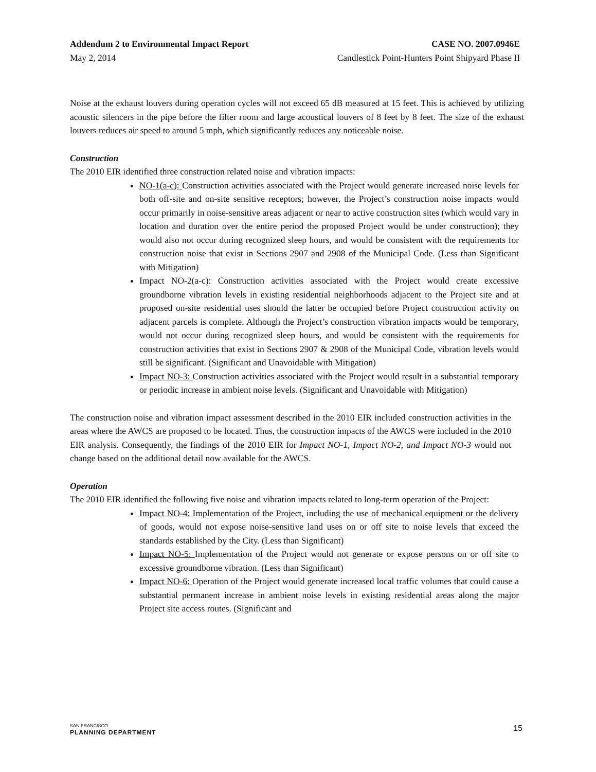Addendum 2 to Environmental Impact Report CASE NO. 2007.0946E
May 2, 2014 Candlestick Point-Hunters Point Shipyard Phase II
Noise at the exhaust louvers during operation cycles will not exceed 65 dB measured at 15 feet. This is achieved by utilizing acoustic silencers in the pipe before the filter room and large acoustical louvers of 8 feet by 8 feet. The size of the exhaust louvers reduces air speed to around 5 mph, which significantly reduces any noticeable noise.
Construction
The 2010 EIR identified three construction related noise and vibration impacts:
NO-1(a-c): Construction activities associated with the Project would generate increased noise levels for both off-site and on-site sensitive receptors; however, the Project’s construction noise impacts would occur primarily in noise-sensitive areas adjacent or near to active construction sites (which would vary in location and duration over the entire period the proposed Project would be under construction); they would also not occur during recognized sleep hours, and would be consistent with the requirements for construction noise that exist in Sections 2907 and 2908 of the Municipal Code. (Less than Significant with Mitigation)
Impact NO-2(a-c): Construction activities associated with the Project would create excessive groundborne vibration levels in existing residential neighborhoods adjacent to the Project site and at proposed on-site residential uses should the latter be occupied before Project construction activity on adjacent parcels is complete. Although the Project’s construction vibration impacts would be temporary, would not occur during recognized sleep hours, and would be consistent with the requirements for construction activities that exist in Sections 2907 & 2908 of the Municipal Code, vibration levels would still be significant. (Significant and Unavoidable with Mitigation)
Impact NO-3: Construction activities associated with the Project would result in a substantial temporary or periodic increase in ambient noise levels. (Significant and Unavoidable with Mitigation)
The construction noise and vibration impact assessment described in the 2010 EIR included construction activities in the areas where the AWCS are proposed to be located. Thus, the construction impacts of the AWCS were included in the 2010 EIR analysis. Consequently, the findings of the 2010 EIR for Impact NO-1, Impact NO-2, and Impact NO-3 would not change based on the additional detail now available for the AWCS.
Operation
The 2010 EIR identified the following five noise and vibration impacts related to long-term operation of the Project:
Impact NO-4: Implementation of the Project, including the use of mechanical equipment or the delivery of goods, would not expose noise-sensitive land uses on or off site to noise levels that exceed the standards established by the City. (Less than Significant)
Impact NO-5: Implementation of the Project would not generate or expose persons on or off site to excessive groundborne vibration. (Less than Significant)
Impact NO-6: Operation of the Project would generate increased local traffic volumes that could cause a substantial permanent increase in ambient noise levels in existing residential areas along the major Project site access routes. (Significant and
SAN FRANCISCO
PLANNING DEPARTMENT
15